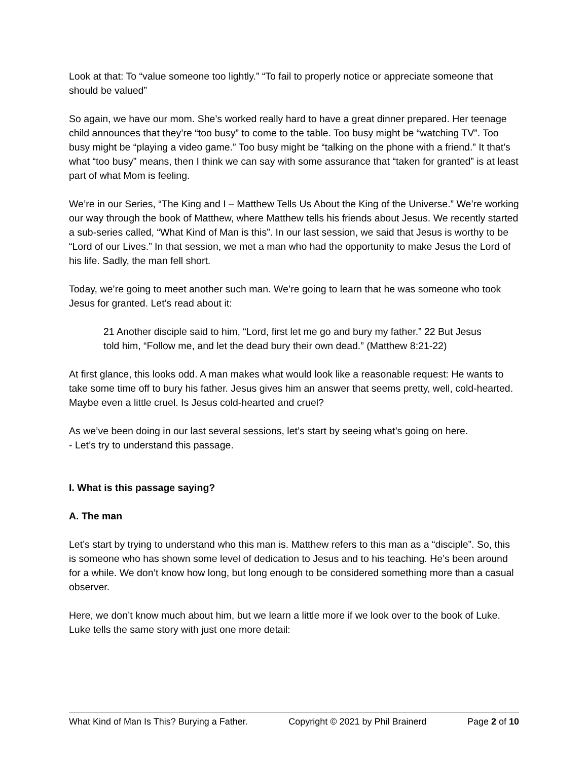Look at that: To “value someone too lightly.” “To fail to properly notice or appreciate someone that should be valued”
So again, we have our mom. She’s worked really hard to have a great dinner prepared. Her teenage child announces that they’re “too busy” to come to the table. Too busy might be “watching TV”. Too busy might be “playing a video game.” Too busy might be “talking on the phone with a friend.” It that’s what “too busy” means, then I think we can say with some assurance that “taken for granted” is at least part of what Mom is feeling.
We’re in our Series, “The King and I – Matthew Tells Us About the King of the Universe.” We’re working our way through the book of Matthew, where Matthew tells his friends about Jesus. We recently started a sub-series called, “What Kind of Man is this”. In our last session, we said that Jesus is worthy to be “Lord of our Lives.” In that session, we met a man who had the opportunity to make Jesus the Lord of his life. Sadly, the man fell short.
Today, we’re going to meet another such man. We’re going to learn that he was someone who took Jesus for granted. Let’s read about it:
21 Another disciple said to him, “Lord, first let me go and bury my father.” 22 But Jesus told him, “Follow me, and let the dead bury their own dead.” (Matthew 8:21-22)
At first glance, this looks odd. A man makes what would look like a reasonable request: He wants to take some time off to bury his father. Jesus gives him an answer that seems pretty, well, cold-hearted. Maybe even a little cruel. Is Jesus cold-hearted and cruel?
As we’ve been doing in our last several sessions, let’s start by seeing what’s going on here.
- Let’s try to understand this passage.
I. What is this passage saying?
A. The man
Let’s start by trying to understand who this man is. Matthew refers to this man as a “disciple”. So, this is someone who has shown some level of dedication to Jesus and to his teaching. He’s been around for a while. We don’t know how long, but long enough to be considered something more than a casual observer.
Here, we don’t know much about him, but we learn a little more if we look over to the book of Luke. Luke tells the same story with just one more detail:
What Kind of Man Is This? Burying a Father. Copyright © 2021 by Phil Brainerd Page 2 of 10